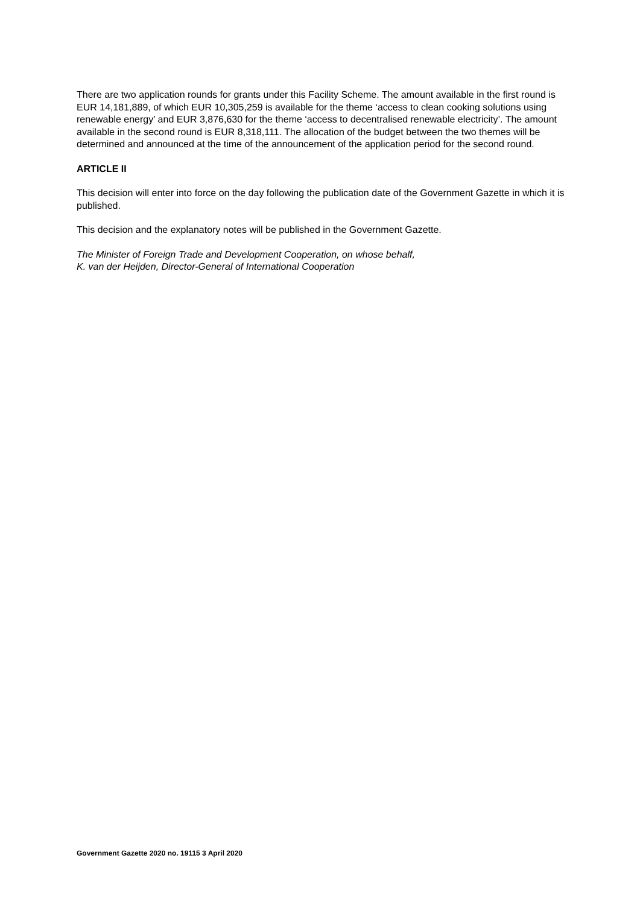There are two application rounds for grants under this Facility Scheme. The amount available in the first round is EUR 14,181,889, of which EUR 10,305,259 is available for the theme ‘access to clean cooking solutions using renewable energy’ and EUR 3,876,630 for the theme ‘access to decentralised renewable electricity’. The amount available in the second round is EUR 8,318,111. The allocation of the budget between the two themes will be determined and announced at the time of the announcement of the application period for the second round.
ARTICLE II
This decision will enter into force on the day following the publication date of the Government Gazette in which it is published.
This decision and the explanatory notes will be published in the Government Gazette.
The Minister of Foreign Trade and Development Cooperation, on whose behalf,
K. van der Heijden, Director-General of International Cooperation
Government Gazette 2020 no. 19115 3 April 2020